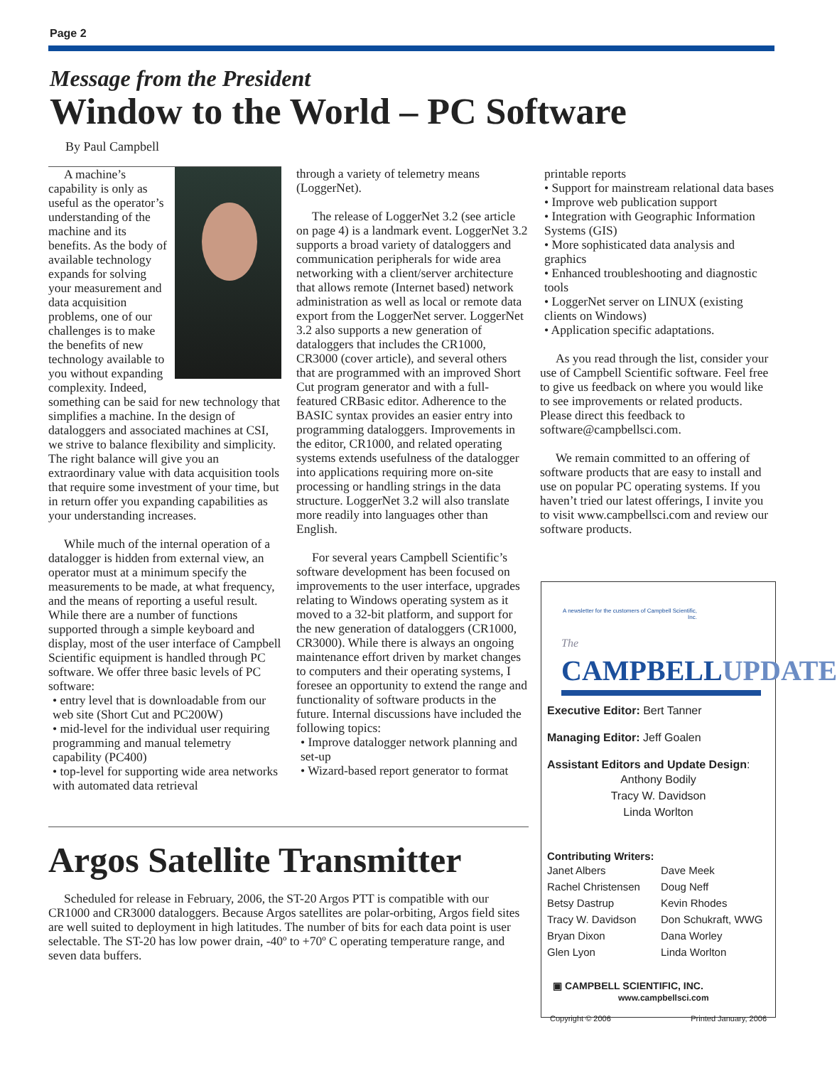Page 2
Message from the President
Window to the World – PC Software
By Paul Campbell
A machine’s capability is only as useful as the operator’s understanding of the machine and its benefits. As the body of available technology expands for solving your measurement and data acquisition problems, one of our challenges is to make the benefits of new technology available to you without expanding complexity. Indeed, something can be said for new technology that simplifies a machine. In the design of dataloggers and associated machines at CSI, we strive to balance flexibility and simplicity. The right balance will give you an extraordinary value with data acquisition tools that require some investment of your time, but in return offer you expanding capabilities as your understanding increases.
While much of the internal operation of a datalogger is hidden from external view, an operator must at a minimum specify the measurements to be made, at what frequency, and the means of reporting a useful result. While there are a number of functions supported through a simple keyboard and display, most of the user interface of Campbell Scientific equipment is handled through PC software. We offer three basic levels of PC software:
• entry level that is downloadable from our web site (Short Cut and PC200W)
• mid-level for the individual user requiring programming and manual telemetry capability (PC400)
• top-level for supporting wide area networks with automated data retrieval
through a variety of telemetry means (LoggerNet).
The release of LoggerNet 3.2 (see article on page 4) is a landmark event. LoggerNet 3.2 supports a broad variety of dataloggers and communication peripherals for wide area networking with a client/server architecture that allows remote (Internet based) network administration as well as local or remote data export from the LoggerNet server. LoggerNet 3.2 also supports a new generation of dataloggers that includes the CR1000, CR3000 (cover article), and several others that are programmed with an improved Short Cut program generator and with a full-featured CRBasic editor. Adherence to the BASIC syntax provides an easier entry into programming dataloggers. Improvements in the editor, CR1000, and related operating systems extends usefulness of the datalogger into applications requiring more on-site processing or handling strings in the data structure. LoggerNet 3.2 will also translate more readily into languages other than English.
For several years Campbell Scientific’s software development has been focused on improvements to the user interface, upgrades relating to Windows operating system as it moved to a 32-bit platform, and support for the new generation of dataloggers (CR1000, CR3000). While there is always an ongoing maintenance effort driven by market changes to computers and their operating systems, I foresee an opportunity to extend the range and functionality of software products in the future. Internal discussions have included the following topics:
• Improve datalogger network planning and set-up
• Wizard-based report generator to format
printable reports
• Support for mainstream relational data bases
• Improve web publication support
• Integration with Geographic Information Systems (GIS)
• More sophisticated data analysis and graphics
• Enhanced troubleshooting and diagnostic tools
• LoggerNet server on LINUX (existing clients on Windows)
• Application specific adaptations.
As you read through the list, consider your use of Campbell Scientific software. Feel free to give us feedback on where you would like to see improvements or related products. Please direct this feedback to software@campbellsci.com.
We remain committed to an offering of software products that are easy to install and use on popular PC operating systems. If you haven’t tried our latest offerings, I invite you to visit www.campbellsci.com and review our software products.
Argos Satellite Transmitter
Scheduled for release in February, 2006, the ST-20 Argos PTT is compatible with our CR1000 and CR3000 dataloggers. Because Argos satellites are polar-orbiting, Argos field sites are well suited to deployment in high latitudes. The number of bits for each data point is user selectable. The ST-20 has low power drain, -40º to +70º C operating temperature range, and seven data buffers.
A newsletter for the customers of Campbell Scientific, Inc.
The
CAMPBELLUPDATE
Executive Editor: Bert Tanner
Managing Editor: Jeff Goalen
Assistant Editors and Update Design:
Anthony Bodily
Tracy W. Davidson
Linda Worlton
Contributing Writers:
Janet Albers
Rachel Christensen
Betsy Dastrup
Tracy W. Davidson
Bryan Dixon
Glen Lyon
Dave Meek
Doug Neff
Kevin Rhodes
Don Schukraft, WWG
Dana Worley
Linda Worlton
▣ CAMPBELL SCIENTIFIC, INC.
www.campbellsci.com
Copyright © 2006 Printed January, 2006